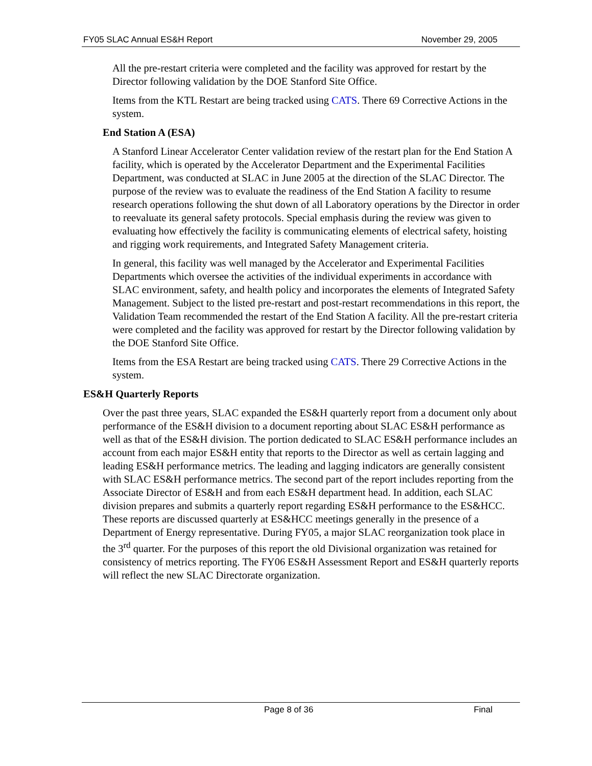FY05 SLAC Annual ES&H Report November 29, 2005
All the pre-restart criteria were completed and the facility was approved for restart by the Director following validation by the DOE Stanford Site Office.
Items from the KTL Restart are being tracked using CATS. There 69 Corrective Actions in the system.
End Station A (ESA)
A Stanford Linear Accelerator Center validation review of the restart plan for the End Station A facility, which is operated by the Accelerator Department and the Experimental Facilities Department, was conducted at SLAC in June 2005 at the direction of the SLAC Director. The purpose of the review was to evaluate the readiness of the End Station A facility to resume research operations following the shut down of all Laboratory operations by the Director in order to reevaluate its general safety protocols. Special emphasis during the review was given to evaluating how effectively the facility is communicating elements of electrical safety, hoisting and rigging work requirements, and Integrated Safety Management criteria.
In general, this facility was well managed by the Accelerator and Experimental Facilities Departments which oversee the activities of the individual experiments in accordance with SLAC environment, safety, and health policy and incorporates the elements of Integrated Safety Management. Subject to the listed pre-restart and post-restart recommendations in this report, the Validation Team recommended the restart of the End Station A facility. All the pre-restart criteria were completed and the facility was approved for restart by the Director following validation by the DOE Stanford Site Office.
Items from the ESA Restart are being tracked using CATS. There 29 Corrective Actions in the system.
ES&H Quarterly Reports
Over the past three years, SLAC expanded the ES&H quarterly report from a document only about performance of the ES&H division to a document reporting about SLAC ES&H performance as well as that of the ES&H division. The portion dedicated to SLAC ES&H performance includes an account from each major ES&H entity that reports to the Director as well as certain lagging and leading ES&H performance metrics. The leading and lagging indicators are generally consistent with SLAC ES&H performance metrics. The second part of the report includes reporting from the Associate Director of ES&H and from each ES&H department head. In addition, each SLAC division prepares and submits a quarterly report regarding ES&H performance to the ES&HCC. These reports are discussed quarterly at ES&HCC meetings generally in the presence of a Department of Energy representative. During FY05, a major SLAC reorganization took place in the 3<sup>rd</sup> quarter. For the purposes of this report the old Divisional organization was retained for consistency of metrics reporting. The FY06 ES&H Assessment Report and ES&H quarterly reports will reflect the new SLAC Directorate organization.
Page 8 of 36 Final